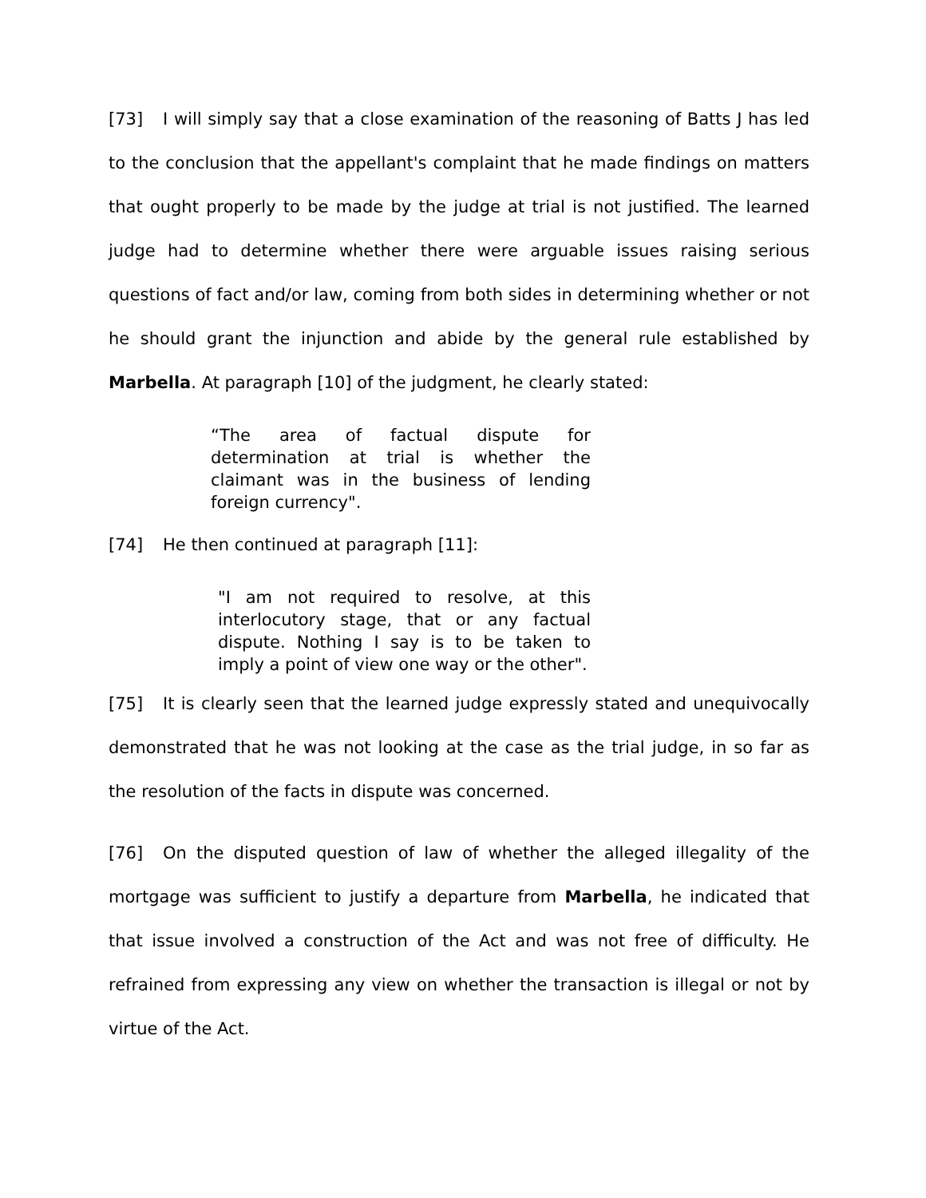[73] I will simply say that a close examination of the reasoning of Batts J has led to the conclusion that the appellant's complaint that he made findings on matters that ought properly to be made by the judge at trial is not justified. The learned judge had to determine whether there were arguable issues raising serious questions of fact and/or law, coming from both sides in determining whether or not he should grant the injunction and abide by the general rule established by Marbella. At paragraph [10] of the judgment, he clearly stated:
“The area of factual dispute for determination at trial is whether the claimant was in the business of lending foreign currency".
[74] He then continued at paragraph [11]:
"I am not required to resolve, at this interlocutory stage, that or any factual dispute. Nothing I say is to be taken to imply a point of view one way or the other".
[75] It is clearly seen that the learned judge expressly stated and unequivocally demonstrated that he was not looking at the case as the trial judge, in so far as the resolution of the facts in dispute was concerned.
[76] On the disputed question of law of whether the alleged illegality of the mortgage was sufficient to justify a departure from Marbella, he indicated that that issue involved a construction of the Act and was not free of difficulty. He refrained from expressing any view on whether the transaction is illegal or not by virtue of the Act.